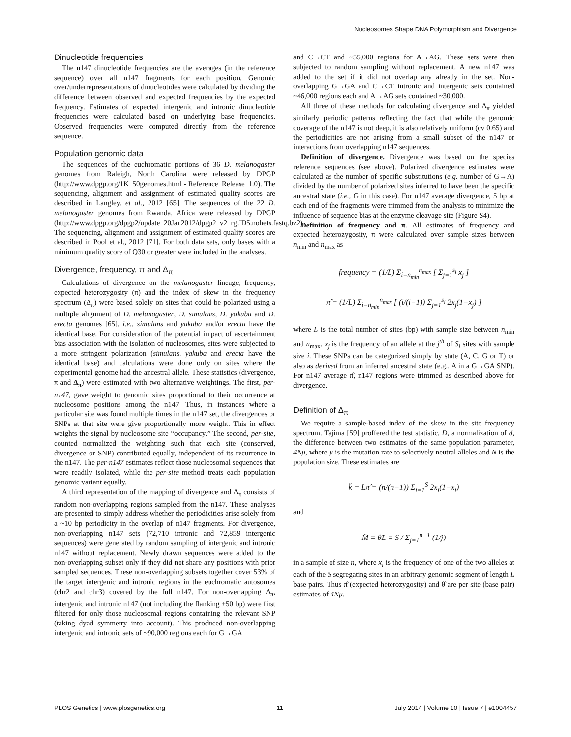Nucleosomes Shape DNA Polymorphism and Divergence
Dinucleotide frequencies
The n147 dinucleotide frequencies are the averages (in the reference sequence) over all n147 fragments for each position. Genomic over/underrepresentations of dinucleotides were calculated by dividing the difference between observed and expected frequencies by the expected frequency. Estimates of expected intergenic and intronic dinucleotide frequencies were calculated based on underlying base frequencies. Observed frequencies were computed directly from the reference sequence.
Population genomic data
The sequences of the euchromatic portions of 36 D. melanogaster genomes from Raleigh, North Carolina were released by DPGP (http://www.dpgp.org/1K_50genomes.html - Reference_Release_1.0). The sequencing, alignment and assignment of estimated quality scores are described in Langley. et al., 2012 [65]. The sequences of the 22 D. melanogaster genomes from Rwanda, Africa were released by DPGP (http://www.dpgp.org/dpgp2/update_20Jan2012/dpgp2_v2_rg.ID5.nohets.fastq.bz2). The sequencing, alignment and assignment of estimated quality scores are described in Pool et al., 2012 [71]. For both data sets, only bases with a minimum quality score of Q30 or greater were included in the analyses.
Divergence, frequency, π and Δ<sub>π</sub>
Calculations of divergence on the melanogaster lineage, frequency, expected heterozygosity (π) and the index of skew in the frequency spectrum (Δ<sub>π</sub>) were based solely on sites that could be polarized using a multiple alignment of D. melanogaster, D. simulans, D. yakuba and D. erecta genomes [65], i.e., simulans and yakuba and/or erecta have the identical base. For consideration of the potential impact of ascertainment bias association with the isolation of nucleosomes, sites were subjected to a more stringent polarization (simulans, yakuba and erecta have the identical base) and calculations were done only on sites where the experimental genome had the ancestral allele. These statistics (divergence, π and Δ<sub>π</sub>) were estimated with two alternative weightings. The first, per-n147, gave weight to genomic sites proportional to their occurrence at nucleosome positions among the n147. Thus, in instances where a particular site was found multiple times in the n147 set, the divergences or SNPs at that site were give proportionally more weight. This in effect weights the signal by nucleosome site “occupancy.” The second, per-site, counted normalized the weighting such that each site (conserved, divergence or SNP) contributed equally, independent of its recurrence in the n147. The per-n147 estimates reflect those nucleosomal sequences that were readily isolated, while the per-site method treats each population genomic variant equally.
A third representation of the mapping of divergence and Δ<sub>π</sub> consists of random non-overlapping regions sampled from the n147. These analyses are presented to simply address whether the periodicities arise solely from a ~10 bp periodicity in the overlap of n147 fragments. For divergence, non-overlapping n147 sets (72,710 intronic and 72,859 intergenic sequences) were generated by random sampling of intergenic and intronic n147 without replacement. Newly drawn sequences were added to the non-overlapping subset only if they did not share any positions with prior sampled sequences. These non-overlapping subsets together cover 53% of the target intergenic and intronic regions in the euchromatic autosomes (chr2 and chr3) covered by the full n147. For non-overlapping Δ<sub>π</sub>, intergenic and intronic n147 (not including the flanking ±50 bp) were first filtered for only those nucleosomal regions containing the relevant SNP (taking dyad symmetry into account). This produced non-overlapping intergenic and intronic sets of ~90,000 regions each for G→GA
and C→CT and ~55,000 regions for A→AG. These sets were then subjected to random sampling without replacement. A new n147 was added to the set if it did not overlap any already in the set. Non-overlapping G→GA and C→CT intronic and intergenic sets contained ~46,000 regions each and A→AG sets contained ~30,000.
All three of these methods for calculating divergence and Δ<sub>π</sub> yielded similarly periodic patterns reflecting the fact that while the genomic coverage of the n147 is not deep, it is also relatively uniform (cv 0.65) and the periodicities are not arising from a small subset of the n147 or interactions from overlapping n147 sequences.
Definition of divergence. Divergence was based on the species reference sequences (see above). Polarized divergence estimates were calculated as the number of specific substitutions (e.g. number of G→A) divided by the number of polarized sites inferred to have been the specific ancestral state (i.e., G in this case). For n147 average divergence, 5 bp at each end of the fragments were trimmed from the analysis to minimize the influence of sequence bias at the enzyme cleavage site (Figure S4).
Definition of frequency and π. All estimates of frequency and expected heterozygosity, π were calculated over sample sizes between n<sub>min</sub> and n<sub>max</sub> as
frequency = (1/L) Σ<sub>i=n<sub>min</sub></sub><sup>n<sub>max</sub></sup> [ Σ<sub>j=1</sub><sup>s<sub>i</sub></sup> x<sub>j</sub> ]
π̂ = (1/L) Σ<sub>i=n<sub>min</sub></sub><sup>n<sub>max</sub></sup> [ (i/(i−1)) Σ<sub>j=1</sub><sup>s<sub>i</sub></sup> 2x<sub>j</sub>(1−x<sub>j</sub>) ]
where L is the total number of sites (bp) with sample size between n<sub>min</sub> and n<sub>max</sub>. x<sub>j</sub> is the frequency of an allele at the j<sup>th</sup> of S<sub>i</sub> sites with sample size i. These SNPs can be categorized simply by state (A, C, G or T) or also as derived from an inferred ancestral state (e.g., A in a G→GA SNP). For n147 average π̂, n147 regions were trimmed as described above for divergence.
Definition of Δ<sub>π</sub>
We require a sample-based index of the skew in the site frequency spectrum. Tajima [59] proffered the test statistic, D, a normalization of d, the difference between two estimates of the same population parameter, 4Nμ, where μ is the mutation rate to selectively neutral alleles and N is the population size. These estimates are
k̂ = Lπ̂ = (n/(n−1)) Σ<sub>i=1</sub><sup>S</sup> 2x<sub>i</sub>(1−x<sub>i</sub>)
and
M̂ = θ̂L = S / Σ<sub>j=1</sub><sup>n−1</sup> (1/j)
in a sample of size n, where x<sub>i</sub> is the frequency of one of the two alleles at each of the S segregating sites in an arbitrary genomic segment of length L base pairs. Thus π̂ (expected heterozygosity) and θ̂ are per site (base pair) estimates of 4Nμ.
PLOS Genetics | www.plosgenetics.org 11 July 2014 | Volume 10 | Issue 7 | e1004457